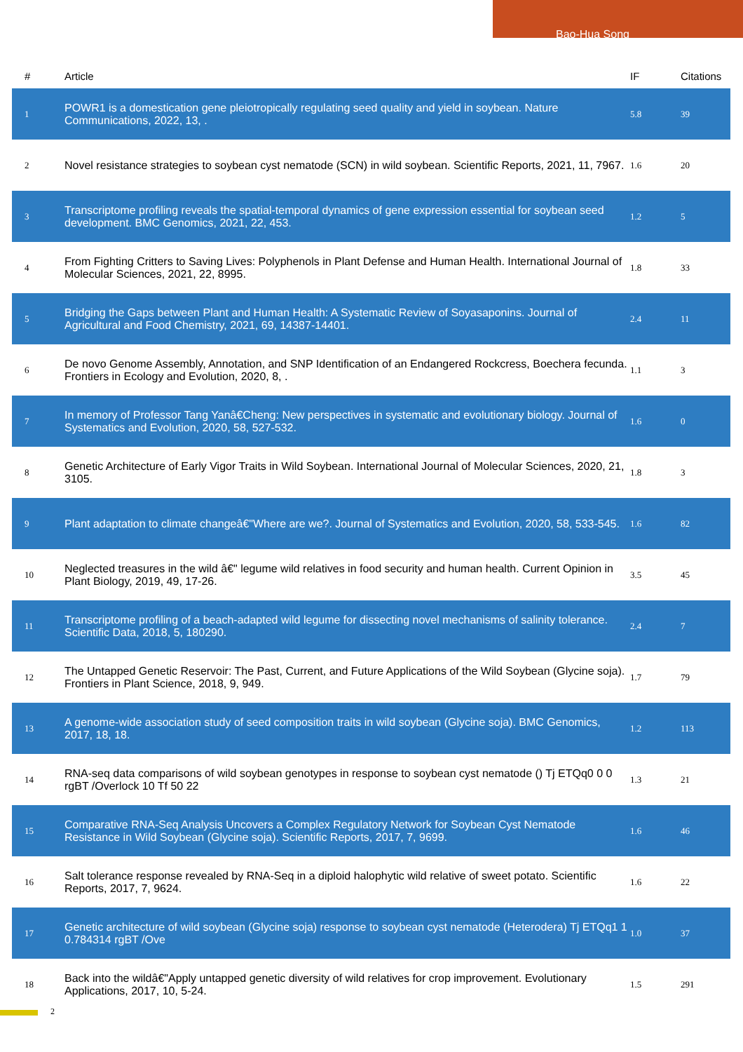Bao-Hua Song
| # | Article | IF | Citations |
| --- | --- | --- | --- |
| 1 | POWR1 is a domestication gene pleiotropically regulating seed quality and yield in soybean. Nature Communications, 2022, 13, . | 5.8 | 39 |
| 2 | Novel resistance strategies to soybean cyst nematode (SCN) in wild soybean. Scientific Reports, 2021, 11, 7967. | 1.6 | 20 |
| 3 | Transcriptome profiling reveals the spatial-temporal dynamics of gene expression essential for soybean seed development. BMC Genomics, 2021, 22, 453. | 1.2 | 5 |
| 4 | From Fighting Critters to Saving Lives: Polyphenols in Plant Defense and Human Health. International Journal of Molecular Sciences, 2021, 22, 8995. | 1.8 | 33 |
| 5 | Bridging the Gaps between Plant and Human Health: A Systematic Review of Soyasaponins. Journal of Agricultural and Food Chemistry, 2021, 69, 14387-14401. | 2.4 | 11 |
| 6 | De novo Genome Assembly, Annotation, and SNP Identification of an Endangered Rockcress, Boechera fecunda. Frontiers in Ecology and Evolution, 2020, 8, . | 1.1 | 3 |
| 7 | In memory of Professor Tang Yanâ€Cheng: New perspectives in systematic and evolutionary biology. Journal of Systematics and Evolution, 2020, 58, 527-532. | 1.6 | 0 |
| 8 | Genetic Architecture of Early Vigor Traits in Wild Soybean. International Journal of Molecular Sciences, 2020, 21, 3105. | 1.8 | 3 |
| 9 | Plant adaptation to climate changeâ€"Where are we?. Journal of Systematics and Evolution, 2020, 58, 533-545. | 1.6 | 82 |
| 10 | Neglected treasures in the wild â€" legume wild relatives in food security and human health. Current Opinion in Plant Biology, 2019, 49, 17-26. | 3.5 | 45 |
| 11 | Transcriptome profiling of a beach-adapted wild legume for dissecting novel mechanisms of salinity tolerance. Scientific Data, 2018, 5, 180290. | 2.4 | 7 |
| 12 | The Untapped Genetic Reservoir: The Past, Current, and Future Applications of the Wild Soybean (Glycine soja). Frontiers in Plant Science, 2018, 9, 949. | 1.7 | 79 |
| 13 | A genome-wide association study of seed composition traits in wild soybean (Glycine soja). BMC Genomics, 2017, 18, 18. | 1.2 | 113 |
| 14 | RNA-seq data comparisons of wild soybean genotypes in response to soybean cyst nematode () Tj ETQq0 0 0 rgBT /Overlock 10 Tf 50 22 | 1.3 | 21 |
| 15 | Comparative RNA-Seq Analysis Uncovers a Complex Regulatory Network for Soybean Cyst Nematode Resistance in Wild Soybean (Glycine soja). Scientific Reports, 2017, 7, 9699. | 1.6 | 46 |
| 16 | Salt tolerance response revealed by RNA-Seq in a diploid halophytic wild relative of sweet potato. Scientific Reports, 2017, 7, 9624. | 1.6 | 22 |
| 17 | Genetic architecture of wild soybean (Glycine soja) response to soybean cyst nematode (Heterodera) Tj ETQq1 1 0.784314 rgBT /Ove | 1.0 | 37 |
| 18 | Back into the wildâ€"Apply untapped genetic diversity of wild relatives for crop improvement. Evolutionary Applications, 2017, 10, 5-24. | 1.5 | 291 |
2